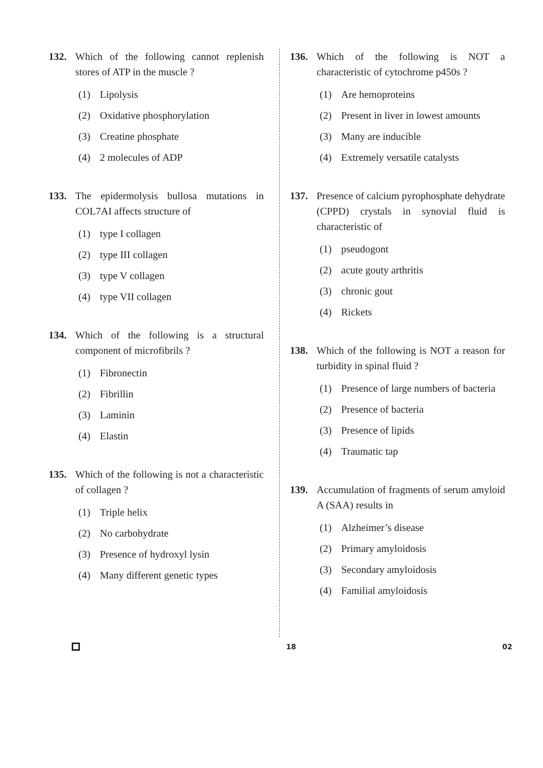132. Which of the following cannot replenish stores of ATP in the muscle ?
(1) Lipolysis
(2) Oxidative phosphorylation
(3) Creatine phosphate
(4) 2 molecules of ADP
133. The epidermolysis bullosa mutations in COL7AI affects structure of
(1) type I collagen
(2) type III collagen
(3) type V collagen
(4) type VII collagen
134. Which of the following is a structural component of microfibrils ?
(1) Fibronectin
(2) Fibrillin
(3) Laminin
(4) Elastin
135. Which of the following is not a characteristic of collagen ?
(1) Triple helix
(2) No carbohydrate
(3) Presence of hydroxyl lysin
(4) Many different genetic types
136. Which of the following is NOT a characteristic of cytochrome p450s ?
(1) Are hemoproteins
(2) Present in liver in lowest amounts
(3) Many are inducible
(4) Extremely versatile catalysts
137. Presence of calcium pyrophosphate dehydrate (CPPD) crystals in synovial fluid is characteristic of
(1) pseudogont
(2) acute gouty arthritis
(3) chronic gout
(4) Rickets
138. Which of the following is NOT a reason for turbidity in spinal fluid ?
(1) Presence of large numbers of bacteria
(2) Presence of bacteria
(3) Presence of lipids
(4) Traumatic tap
139. Accumulation of fragments of serum amyloid A (SAA) results in
(1) Alzheimer’s disease
(2) Primary amyloidosis
(3) Secondary amyloidosis
(4) Familial amyloidosis
18 02